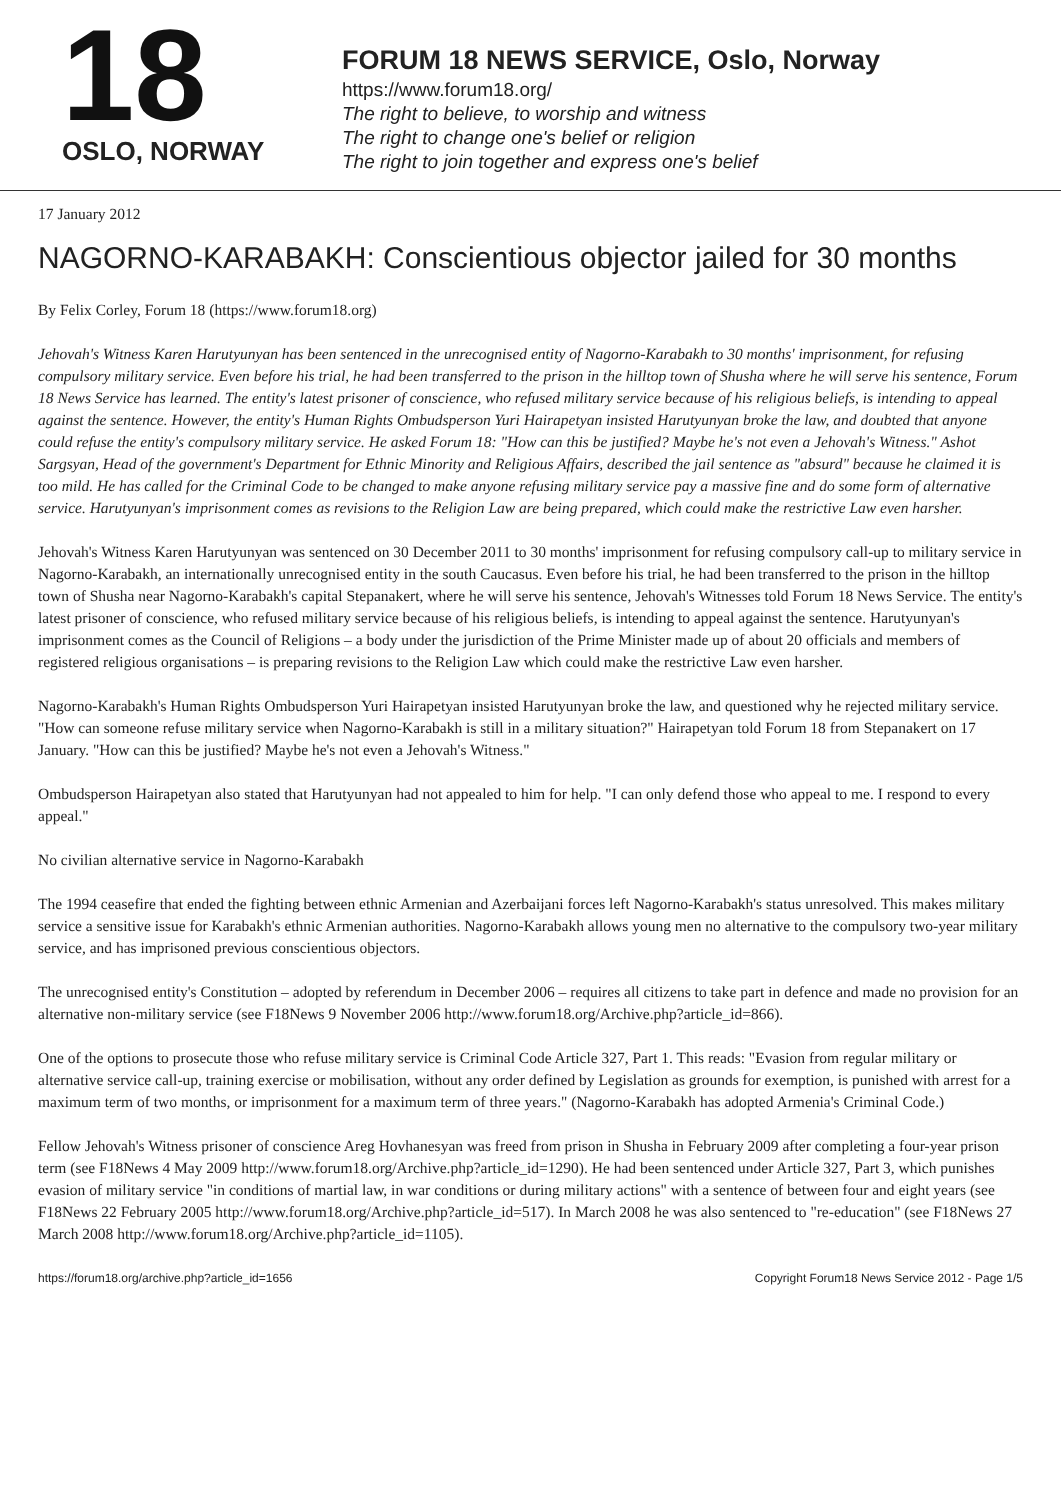18
OSLO, NORWAY
FORUM 18 NEWS SERVICE, Oslo, Norway
https://www.forum18.org/
The right to believe, to worship and witness
The right to change one's belief or religion
The right to join together and express one's belief
17 January 2012
NAGORNO-KARABAKH: Conscientious objector jailed for 30 months
By Felix Corley, Forum 18 (https://www.forum18.org)
Jehovah's Witness Karen Harutyunyan has been sentenced in the unrecognised entity of Nagorno-Karabakh to 30 months' imprisonment, for refusing compulsory military service. Even before his trial, he had been transferred to the prison in the hilltop town of Shusha where he will serve his sentence, Forum 18 News Service has learned. The entity's latest prisoner of conscience, who refused military service because of his religious beliefs, is intending to appeal against the sentence. However, the entity's Human Rights Ombudsperson Yuri Hairapetyan insisted Harutyunyan broke the law, and doubted that anyone could refuse the entity's compulsory military service. He asked Forum 18: "How can this be justified? Maybe he's not even a Jehovah's Witness." Ashot Sargsyan, Head of the government's Department for Ethnic Minority and Religious Affairs, described the jail sentence as "absurd" because he claimed it is too mild. He has called for the Criminal Code to be changed to make anyone refusing military service pay a massive fine and do some form of alternative service. Harutyunyan's imprisonment comes as revisions to the Religion Law are being prepared, which could make the restrictive Law even harsher.
Jehovah's Witness Karen Harutyunyan was sentenced on 30 December 2011 to 30 months' imprisonment for refusing compulsory call-up to military service in Nagorno-Karabakh, an internationally unrecognised entity in the south Caucasus. Even before his trial, he had been transferred to the prison in the hilltop town of Shusha near Nagorno-Karabakh's capital Stepanakert, where he will serve his sentence, Jehovah's Witnesses told Forum 18 News Service. The entity's latest prisoner of conscience, who refused military service because of his religious beliefs, is intending to appeal against the sentence. Harutyunyan's imprisonment comes as the Council of Religions – a body under the jurisdiction of the Prime Minister made up of about 20 officials and members of registered religious organisations – is preparing revisions to the Religion Law which could make the restrictive Law even harsher.
Nagorno-Karabakh's Human Rights Ombudsperson Yuri Hairapetyan insisted Harutyunyan broke the law, and questioned why he rejected military service. "How can someone refuse military service when Nagorno-Karabakh is still in a military situation?" Hairapetyan told Forum 18 from Stepanakert on 17 January. "How can this be justified? Maybe he's not even a Jehovah's Witness."
Ombudsperson Hairapetyan also stated that Harutyunyan had not appealed to him for help. "I can only defend those who appeal to me. I respond to every appeal."
No civilian alternative service in Nagorno-Karabakh
The 1994 ceasefire that ended the fighting between ethnic Armenian and Azerbaijani forces left Nagorno-Karabakh's status unresolved. This makes military service a sensitive issue for Karabakh's ethnic Armenian authorities. Nagorno-Karabakh allows young men no alternative to the compulsory two-year military service, and has imprisoned previous conscientious objectors.
The unrecognised entity's Constitution – adopted by referendum in December 2006 – requires all citizens to take part in defence and made no provision for an alternative non-military service (see F18News 9 November 2006 http://www.forum18.org/Archive.php?article_id=866).
One of the options to prosecute those who refuse military service is Criminal Code Article 327, Part 1. This reads: "Evasion from regular military or alternative service call-up, training exercise or mobilisation, without any order defined by Legislation as grounds for exemption, is punished with arrest for a maximum term of two months, or imprisonment for a maximum term of three years." (Nagorno-Karabakh has adopted Armenia's Criminal Code.)
Fellow Jehovah's Witness prisoner of conscience Areg Hovhanesyan was freed from prison in Shusha in February 2009 after completing a four-year prison term (see F18News 4 May 2009 http://www.forum18.org/Archive.php?article_id=1290). He had been sentenced under Article 327, Part 3, which punishes evasion of military service "in conditions of martial law, in war conditions or during military actions" with a sentence of between four and eight years (see F18News 22 February 2005 http://www.forum18.org/Archive.php?article_id=517). In March 2008 he was also sentenced to "re-education" (see F18News 27 March 2008 http://www.forum18.org/Archive.php?article_id=1105).
https://forum18.org/archive.php?article_id=1656 Copyright Forum18 News Service 2012 - Page 1/5